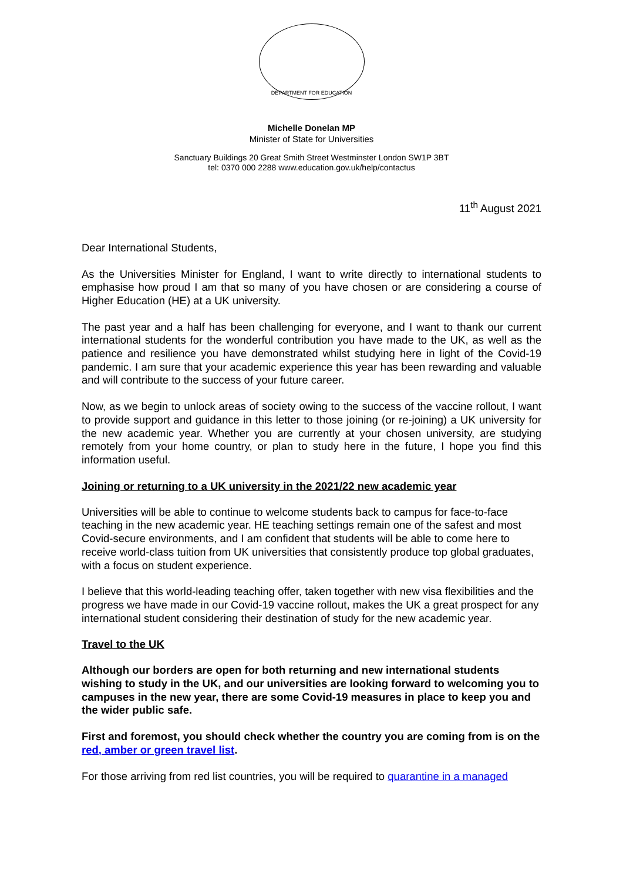DEPARTMENT FOR EDUCATION
Michelle Donelan MP
Minister of State for Universities
Sanctuary Buildings 20 Great Smith Street Westminster London SW1P 3BT
tel: 0370 000 2288 www.education.gov.uk/help/contactus
11<sup>th</sup> August 2021
Dear International Students,
As the Universities Minister for England, I want to write directly to international students to emphasise how proud I am that so many of you have chosen or are considering a course of Higher Education (HE) at a UK university.
The past year and a half has been challenging for everyone, and I want to thank our current international students for the wonderful contribution you have made to the UK, as well as the patience and resilience you have demonstrated whilst studying here in light of the Covid-19 pandemic. I am sure that your academic experience this year has been rewarding and valuable and will contribute to the success of your future career.
Now, as we begin to unlock areas of society owing to the success of the vaccine rollout, I want to provide support and guidance in this letter to those joining (or re-joining) a UK university for the new academic year. Whether you are currently at your chosen university, are studying remotely from your home country, or plan to study here in the future, I hope you find this information useful.
Joining or returning to a UK university in the 2021/22 new academic year
Universities will be able to continue to welcome students back to campus for face-to-face teaching in the new academic year. HE teaching settings remain one of the safest and most Covid-secure environments, and I am confident that students will be able to come here to receive world-class tuition from UK universities that consistently produce top global graduates, with a focus on student experience.
I believe that this world-leading teaching offer, taken together with new visa flexibilities and the progress we have made in our Covid-19 vaccine rollout, makes the UK a great prospect for any international student considering their destination of study for the new academic year.
Travel to the UK
Although our borders are open for both returning and new international students wishing to study in the UK, and our universities are looking forward to welcoming you to campuses in the new year, there are some Covid-19 measures in place to keep you and the wider public safe.
First and foremost, you should check whether the country you are coming from is on the red, amber or green travel list.
For those arriving from red list countries, you will be required to quarantine in a managed